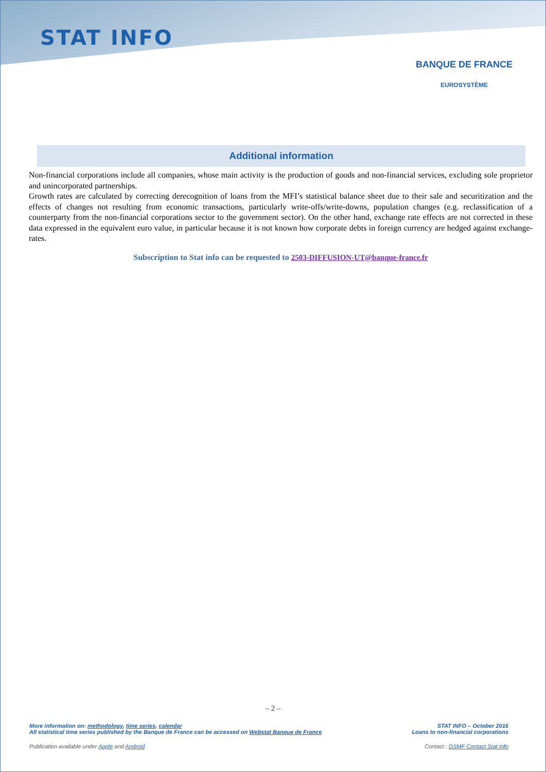STAT INFO
BANQUE DE FRANCE
EUROSYSTÈME
Additional information
Non-financial corporations include all companies, whose main activity is the production of goods and non-financial services, excluding sole proprietor and unincorporated partnerships.
Growth rates are calculated by correcting derecognition of loans from the MFI’s statistical balance sheet due to their sale and securitization and the effects of changes not resulting from economic transactions, particularly write-offs/write-downs, population changes (e.g. reclassification of a counterparty from the non-financial corporations sector to the government sector). On the other hand, exchange rate effects are not corrected in these data expressed in the equivalent euro value, in particular because it is not known how corporate debts in foreign currency are hedged against exchange-rates.
Subscription to Stat info can be requested to 2503-DIFFUSION-UT@banque-france.fr
– 2 –
More information on: methodology, time series, calendar
All statistical time series published by the Banque de France can be accessed on Webstat Banque de France
STAT INFO – October 2016
Loans to non-financial corporations
Publication available under Apple and Android
Contact : DSMF Contact Stat Info